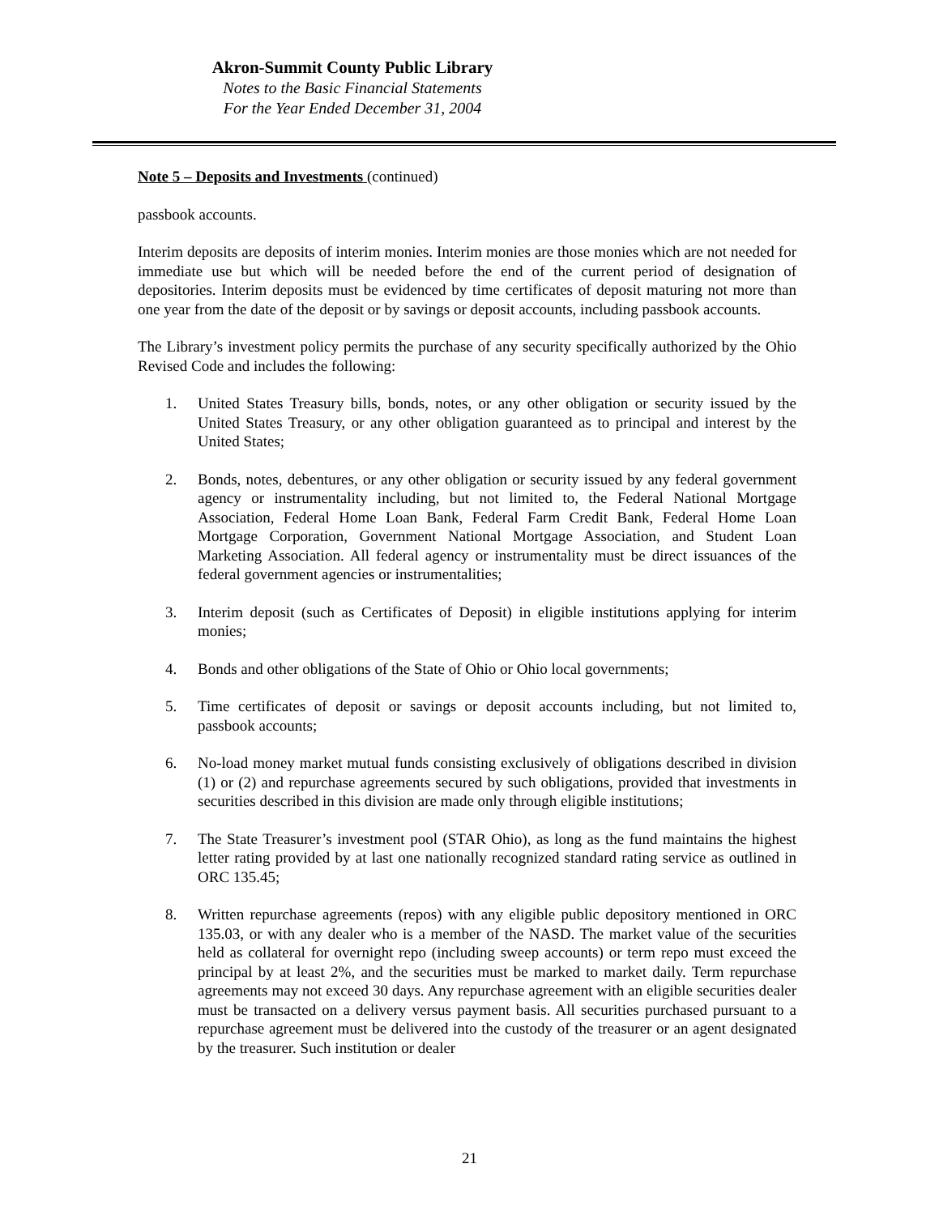Akron-Summit County Public Library
Notes to the Basic Financial Statements
For the Year Ended December 31, 2004
Note 5 – Deposits and Investments (continued)
passbook accounts.
Interim deposits are deposits of interim monies. Interim monies are those monies which are not needed for immediate use but which will be needed before the end of the current period of designation of depositories. Interim deposits must be evidenced by time certificates of deposit maturing not more than one year from the date of the deposit or by savings or deposit accounts, including passbook accounts.
The Library’s investment policy permits the purchase of any security specifically authorized by the Ohio Revised Code and includes the following:
1. United States Treasury bills, bonds, notes, or any other obligation or security issued by the United States Treasury, or any other obligation guaranteed as to principal and interest by the United States;
2. Bonds, notes, debentures, or any other obligation or security issued by any federal government agency or instrumentality including, but not limited to, the Federal National Mortgage Association, Federal Home Loan Bank, Federal Farm Credit Bank, Federal Home Loan Mortgage Corporation, Government National Mortgage Association, and Student Loan Marketing Association. All federal agency or instrumentality must be direct issuances of the federal government agencies or instrumentalities;
3. Interim deposit (such as Certificates of Deposit) in eligible institutions applying for interim monies;
4. Bonds and other obligations of the State of Ohio or Ohio local governments;
5. Time certificates of deposit or savings or deposit accounts including, but not limited to, passbook accounts;
6. No-load money market mutual funds consisting exclusively of obligations described in division (1) or (2) and repurchase agreements secured by such obligations, provided that investments in securities described in this division are made only through eligible institutions;
7. The State Treasurer’s investment pool (STAR Ohio), as long as the fund maintains the highest letter rating provided by at last one nationally recognized standard rating service as outlined in ORC 135.45;
8. Written repurchase agreements (repos) with any eligible public depository mentioned in ORC 135.03, or with any dealer who is a member of the NASD. The market value of the securities held as collateral for overnight repo (including sweep accounts) or term repo must exceed the principal by at least 2%, and the securities must be marked to market daily. Term repurchase agreements may not exceed 30 days. Any repurchase agreement with an eligible securities dealer must be transacted on a delivery versus payment basis. All securities purchased pursuant to a repurchase agreement must be delivered into the custody of the treasurer or an agent designated by the treasurer. Such institution or dealer
21